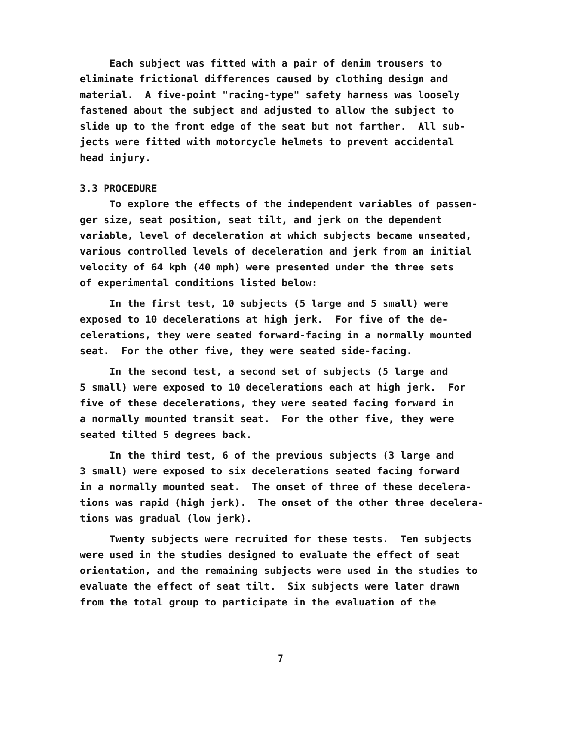Each subject was fitted with a pair of denim trousers to eliminate frictional differences caused by clothing design and material. A five-point "racing-type" safety harness was loosely fastened about the subject and adjusted to allow the subject to slide up to the front edge of the seat but not farther. All sub- jects were fitted with motorcycle helmets to prevent accidental head injury.
3.3 PROCEDURE
To explore the effects of the independent variables of passen- ger size, seat position, seat tilt, and jerk on the dependent variable, level of deceleration at which subjects became unseated, various controlled levels of deceleration and jerk from an initial velocity of 64 kph (40 mph) were presented under the three sets of experimental conditions listed below:
In the first test, 10 subjects (5 large and 5 small) were exposed to 10 decelerations at high jerk. For five of the de- celerations, they were seated forward-facing in a normally mounted seat. For the other five, they were seated side-facing.
In the second test, a second set of subjects (5 large and 5 small) were exposed to 10 decelerations each at high jerk. For five of these decelerations, they were seated facing forward in a normally mounted transit seat. For the other five, they were seated tilted 5 degrees back.
In the third test, 6 of the previous subjects (3 large and 3 small) were exposed to six decelerations seated facing forward in a normally mounted seat. The onset of three of these decelera- tions was rapid (high jerk). The onset of the other three decelera- tions was gradual (low jerk).
Twenty subjects were recruited for these tests. Ten subjects were used in the studies designed to evaluate the effect of seat orientation, and the remaining subjects were used in the studies to evaluate the effect of seat tilt. Six subjects were later drawn from the total group to participate in the evaluation of the
7